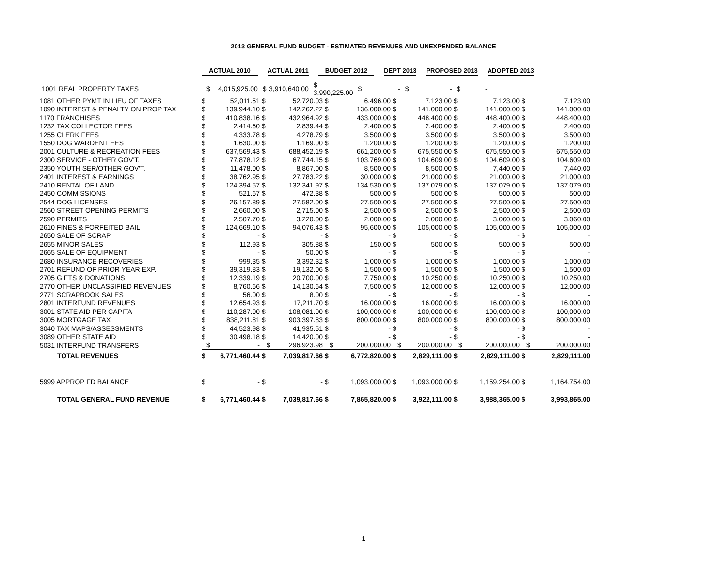2013 GENERAL FUND BUDGET - ESTIMATED REVENUES AND UNEXPENDED BALANCE
| | ACTUAL 2010 | | | ACTUAL 2011 | | | BUDGET 2012 | | | DEPT 2013 | | | PROPOSED 2013 | | | ADOPTED 2013 |
| 1001 REAL PROPERTY TAXES | $ | 4,015,925.00 | $ 3,910,640.00 | | $ 3,990,225.00 | | | $ - | | | $ - | | | $ - | | |
| 1081 OTHER PYMT IN LIEU OF TAXES | $ | 52,011.51 | $ | 52,720.03 | $ | 6,496.00 | $ | 7,123.00 | $ | 7,123.00 | $ | 7,123.00 |
| 1090 INTEREST & PENALTY ON PROP TAX | $ | 139,944.10 | $ | 142,262.22 | $ | 136,000.00 | $ | 141,000.00 | $ | 141,000.00 | $ | 141,000.00 |
| 1170 FRANCHISES | $ | 410,838.16 | $ | 432,964.92 | $ | 433,000.00 | $ | 448,400.00 | $ | 448,400.00 | $ | 448,400.00 |
| 1232 TAX COLLECTOR FEES | $ | 2,414.60 | $ | 2,839.44 | $ | 2,400.00 | $ | 2,400.00 | $ | 2,400.00 | $ | 2,400.00 |
| 1255 CLERK FEES | $ | 4,333.78 | $ | 4,278.79 | $ | 3,500.00 | $ | 3,500.00 | $ | 3,500.00 | $ | 3,500.00 |
| 1550 DOG WARDEN FEES | $ | 1,630.00 | $ | 1,169.00 | $ | 1,200.00 | $ | 1,200.00 | $ | 1,200.00 | $ | 1,200.00 |
| 2001 CULTURE & RECREATION FEES | $ | 637,569.43 | $ | 688,452.19 | $ | 661,200.00 | $ | 675,550.00 | $ | 675,550.00 | $ | 675,550.00 |
| 2300 SERVICE - OTHER GOV'T. | $ | 77,878.12 | $ | 67,744.15 | $ | 103,769.00 | $ | 104,609.00 | $ | 104,609.00 | $ | 104,609.00 |
| 2350 YOUTH SER/OTHER GOV'T. | $ | 11,478.00 | $ | 8,867.00 | $ | 8,500.00 | $ | 8,500.00 | $ | 7,440.00 | $ | 7,440.00 |
| 2401 INTEREST & EARNINGS | $ | 38,762.95 | $ | 27,783.22 | $ | 30,000.00 | $ | 21,000.00 | $ | 21,000.00 | $ | 21,000.00 |
| 2410 RENTAL OF LAND | $ | 124,394.57 | $ | 132,341.97 | $ | 134,530.00 | $ | 137,079.00 | $ | 137,079.00 | $ | 137,079.00 |
| 2450 COMMISSIONS | $ | 521.67 | $ | 472.38 | $ | 500.00 | $ | 500.00 | $ | 500.00 | $ | 500.00 |
| 2544 DOG LICENSES | $ | 26,157.89 | $ | 27,582.00 | $ | 27,500.00 | $ | 27,500.00 | $ | 27,500.00 | $ | 27,500.00 |
| 2560 STREET OPENING PERMITS | $ | 2,660.00 | $ | 2,715.00 | $ | 2,500.00 | $ | 2,500.00 | $ | 2,500.00 | $ | 2,500.00 |
| 2590 PERMITS | $ | 2,507.70 | $ | 3,220.00 | $ | 2,000.00 | $ | 2,000.00 | $ | 3,060.00 | $ | 3,060.00 |
| 2610 FINES & FORFEITED BAIL | $ | 124,669.10 | $ | 94,076.43 | $ | 95,600.00 | $ | 105,000.00 | $ | 105,000.00 | $ | 105,000.00 |
| 2650 SALE OF SCRAP | $ | - | $ | - | $ | - | $ | - | $ | - | $ | - |
| 2655 MINOR SALES | $ | 112.93 | $ | 305.88 | $ | 150.00 | $ | 500.00 | $ | 500.00 | $ | 500.00 |
| 2665 SALE OF EQUIPMENT | $ | - | $ | 50.00 | $ | - | $ | - | $ | - | $ | - |
| 2680 INSURANCE RECOVERIES | $ | 999.35 | $ | 3,392.32 | $ | 1,000.00 | $ | 1,000.00 | $ | 1,000.00 | $ | 1,000.00 |
| 2701 REFUND OF PRIOR YEAR EXP. | $ | 39,319.83 | $ | 19,132.06 | $ | 1,500.00 | $ | 1,500.00 | $ | 1,500.00 | $ | 1,500.00 |
| 2705 GIFTS & DONATIONS | $ | 12,339.19 | $ | 20,700.00 | $ | 7,750.00 | $ | 10,250.00 | $ | 10,250.00 | $ | 10,250.00 |
| 2770 OTHER UNCLASSIFIED REVENUES | $ | 8,760.66 | $ | 14,130.64 | $ | 7,500.00 | $ | 12,000.00 | $ | 12,000.00 | $ | 12,000.00 |
| 2771 SCRAPBOOK SALES | $ | 56.00 | $ | 8.00 | $ | - | $ | - | $ | - | $ | - |
| 2801 INTERFUND REVENUES | $ | 12,654.93 | $ | 17,211.70 | $ | 16,000.00 | $ | 16,000.00 | $ | 16,000.00 | $ | 16,000.00 |
| 3001 STATE AID PER CAPITA | $ | 110,287.00 | $ | 108,081.00 | $ | 100,000.00 | $ | 100,000.00 | $ | 100,000.00 | $ | 100,000.00 |
| 3005 MORTGAGE TAX | $ | 838,211.81 | $ | 903,397.83 | $ | 800,000.00 | $ | 800,000.00 | $ | 800,000.00 | $ | 800,000.00 |
| 3040 TAX MAPS/ASSESSMENTS | $ | 44,523.98 | $ | 41,935.51 | $ | - | $ | - | $ | - | $ | - |
| 3089 OTHER STATE AID | $ | 30,498.18 | $ | 14,420.00 | $ | - | $ | - | $ | - | $ | - |
| 5031 INTERFUND TRANSFERS | $ | - | $ | 296,923.98 | $ | 200,000.00 | $ | 200,000.00 | $ | 200,000.00 | $ | 200,000.00 |
| TOTAL REVENUES | $ | 6,771,460.44 | $ | 7,039,817.66 | $ | 6,772,820.00 | $ | 2,829,111.00 | $ | 2,829,111.00 | $ | 2,829,111.00 |
| 5999 APPROP FD BALANCE | $ | - | $ | - | $ | 1,093,000.00 | $ | 1,093,000.00 | $ | 1,159,254.00 | $ | 1,164,754.00 |
| TOTAL GENERAL FUND REVENUE | $ | 6,771,460.44 | $ | 7,039,817.66 | $ | 7,865,820.00 | $ | 3,922,111.00 | $ | 3,988,365.00 | $ | 3,993,865.00 |
1